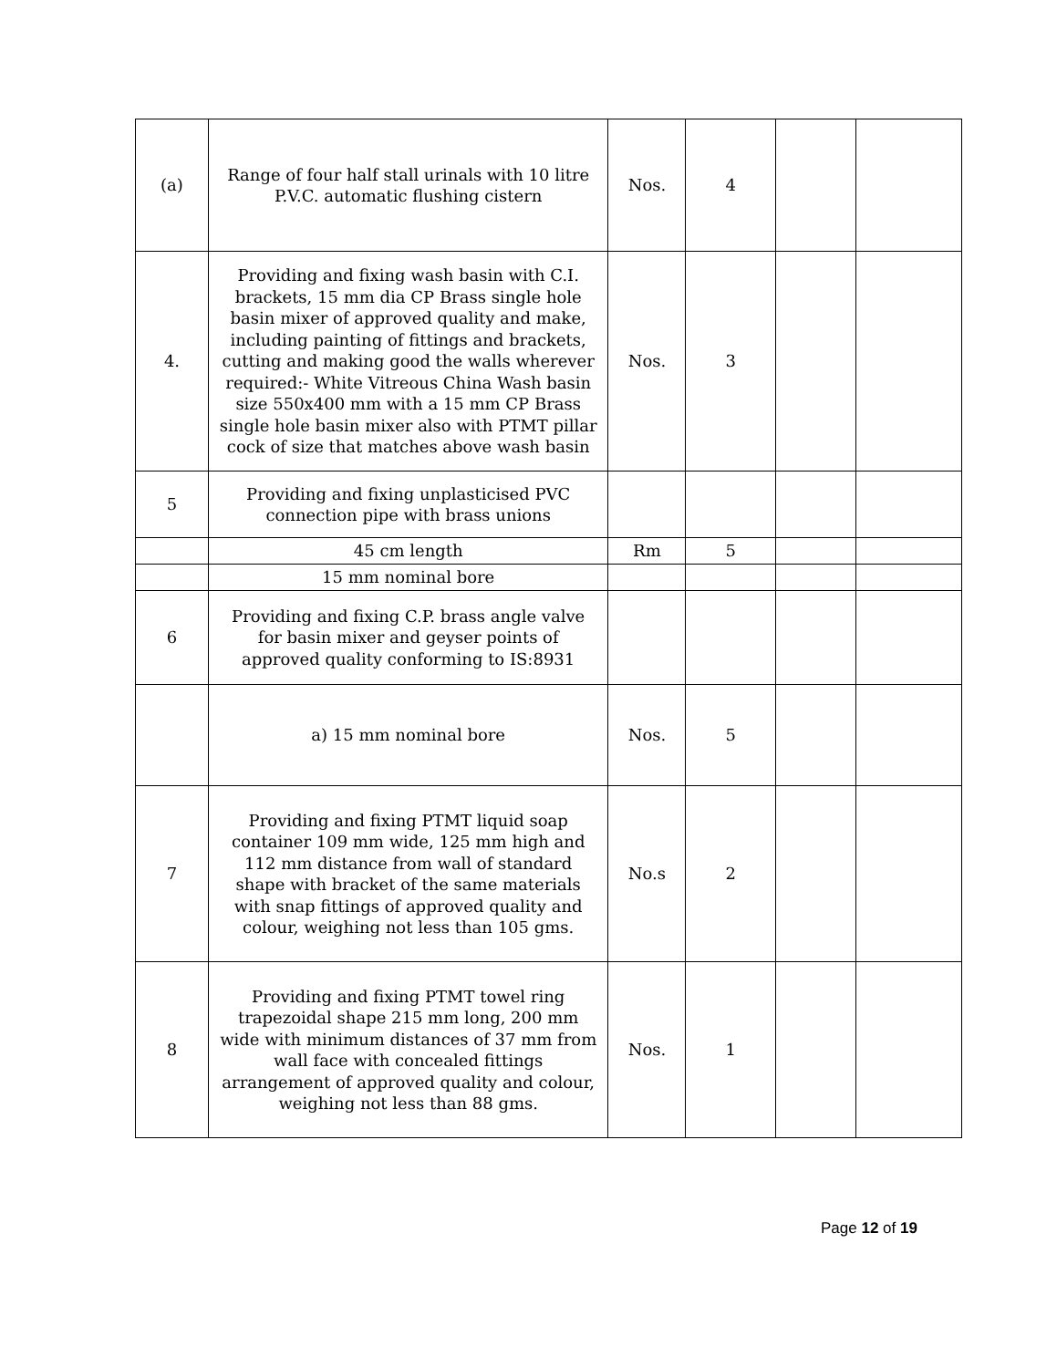| (a) | Range of four half stall urinals with 10 litre P.V.C. automatic flushing cistern | Nos. | 4 | | |
| 4. | Providing and fixing wash basin with C.I. brackets, 15 mm dia CP Brass single hole basin mixer of approved quality and make, including painting of fittings and brackets, cutting and making good the walls wherever required:- White Vitreous China Wash basin size 550x400 mm with a 15 mm CP Brass single hole basin mixer also with PTMT pillar cock of size that matches above wash basin | Nos. | 3 | | |
| 5 | Providing and fixing unplasticised PVC connection pipe with brass unions | | | | |
| | 45 cm length | Rm | 5 | | |
| | 15 mm nominal bore | | | | |
| 6 | Providing and fixing C.P. brass angle valve for basin mixer and geyser points of approved quality conforming to IS:8931 | | | | |
| | a) 15 mm nominal bore | Nos. | 5 | | |
| 7 | Providing and fixing PTMT liquid soap container 109 mm wide, 125 mm high and 112 mm distance from wall of standard shape with bracket of the same materials with snap fittings of approved quality and colour, weighing not less than 105 gms. | No.s | 2 | | |
| 8 | Providing and fixing PTMT towel ring trapezoidal shape 215 mm long, 200 mm wide with minimum distances of 37 mm from wall face with concealed fittings arrangement of approved quality and colour, weighing not less than 88 gms. | Nos. | 1 | | |
Page 12 of 19